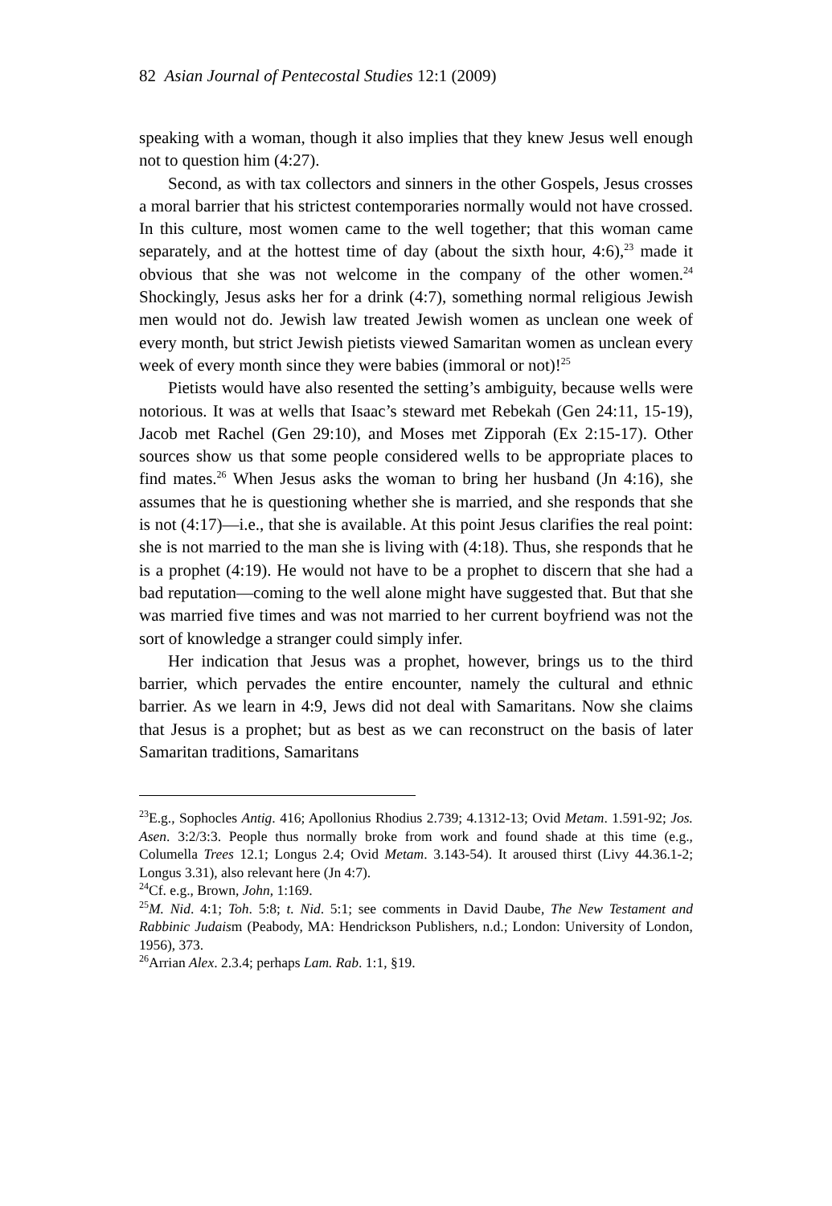82 Asian Journal of Pentecostal Studies 12:1 (2009)
speaking with a woman, though it also implies that they knew Jesus well enough not to question him (4:27).
Second, as with tax collectors and sinners in the other Gospels, Jesus crosses a moral barrier that his strictest contemporaries normally would not have crossed. In this culture, most women came to the well together; that this woman came separately, and at the hottest time of day (about the sixth hour, 4:6),<sup>23</sup> made it obvious that she was not welcome in the company of the other women.<sup>24</sup> Shockingly, Jesus asks her for a drink (4:7), something normal religious Jewish men would not do. Jewish law treated Jewish women as unclean one week of every month, but strict Jewish pietists viewed Samaritan women as unclean every week of every month since they were babies (immoral or not)!<sup>25</sup>
Pietists would have also resented the setting’s ambiguity, because wells were notorious. It was at wells that Isaac’s steward met Rebekah (Gen 24:11, 15-19), Jacob met Rachel (Gen 29:10), and Moses met Zipporah (Ex 2:15-17). Other sources show us that some people considered wells to be appropriate places to find mates.<sup>26</sup> When Jesus asks the woman to bring her husband (Jn 4:16), she assumes that he is questioning whether she is married, and she responds that she is not (4:17)—i.e., that she is available. At this point Jesus clarifies the real point: she is not married to the man she is living with (4:18). Thus, she responds that he is a prophet (4:19). He would not have to be a prophet to discern that she had a bad reputation—coming to the well alone might have suggested that. But that she was married five times and was not married to her current boyfriend was not the sort of knowledge a stranger could simply infer.
Her indication that Jesus was a prophet, however, brings us to the third barrier, which pervades the entire encounter, namely the cultural and ethnic barrier. As we learn in 4:9, Jews did not deal with Samaritans. Now she claims that Jesus is a prophet; but as best as we can reconstruct on the basis of later Samaritan traditions, Samaritans
<sup>23</sup> E.g., Sophocles Antig. 416; Apollonius Rhodius 2.739; 4.1312-13; Ovid Metam. 1.591-92; Jos. Asen. 3:2/3:3. People thus normally broke from work and found shade at this time (e.g., Columella Trees 12.1; Longus 2.4; Ovid Metam. 3.143-54). It aroused thirst (Livy 44.36.1-2; Longus 3.31), also relevant here (Jn 4:7).
<sup>24</sup> Cf. e.g., Brown, John, 1:169.
<sup>25</sup> M. Nid. 4:1; Toh. 5:8; t. Nid. 5:1; see comments in David Daube, The New Testament and Rabbinic Judaism (Peabody, MA: Hendrickson Publishers, n.d.; London: University of London, 1956), 373.
<sup>26</sup> Arrian Alex. 2.3.4; perhaps Lam. Rab. 1:1, §19.